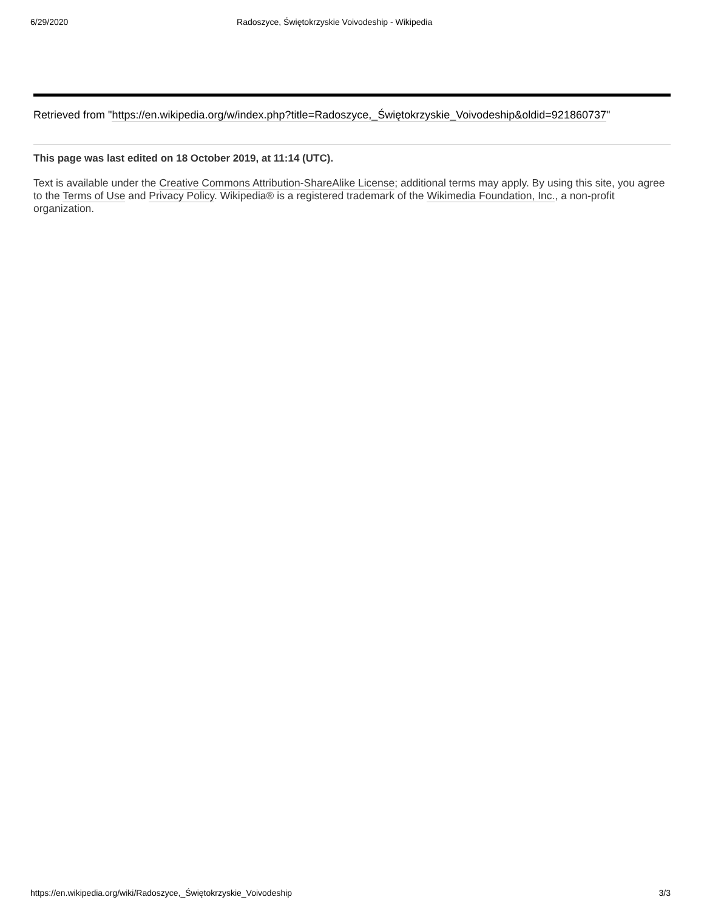6/29/2020 Radoszyce, Świętokrzyskie Voivodeship - Wikipedia
Retrieved from "https://en.wikipedia.org/w/index.php?title=Radoszyce,_Świętokrzyskie_Voivodeship&oldid=921860737"
This page was last edited on 18 October 2019, at 11:14 (UTC).
Text is available under the Creative Commons Attribution-ShareAlike License; additional terms may apply. By using this site, you agree to the Terms of Use and Privacy Policy. Wikipedia® is a registered trademark of the Wikimedia Foundation, Inc., a non-profit organization.
https://en.wikipedia.org/wiki/Radoszyce,_Świętokrzyskie_Voivodeship 3/3